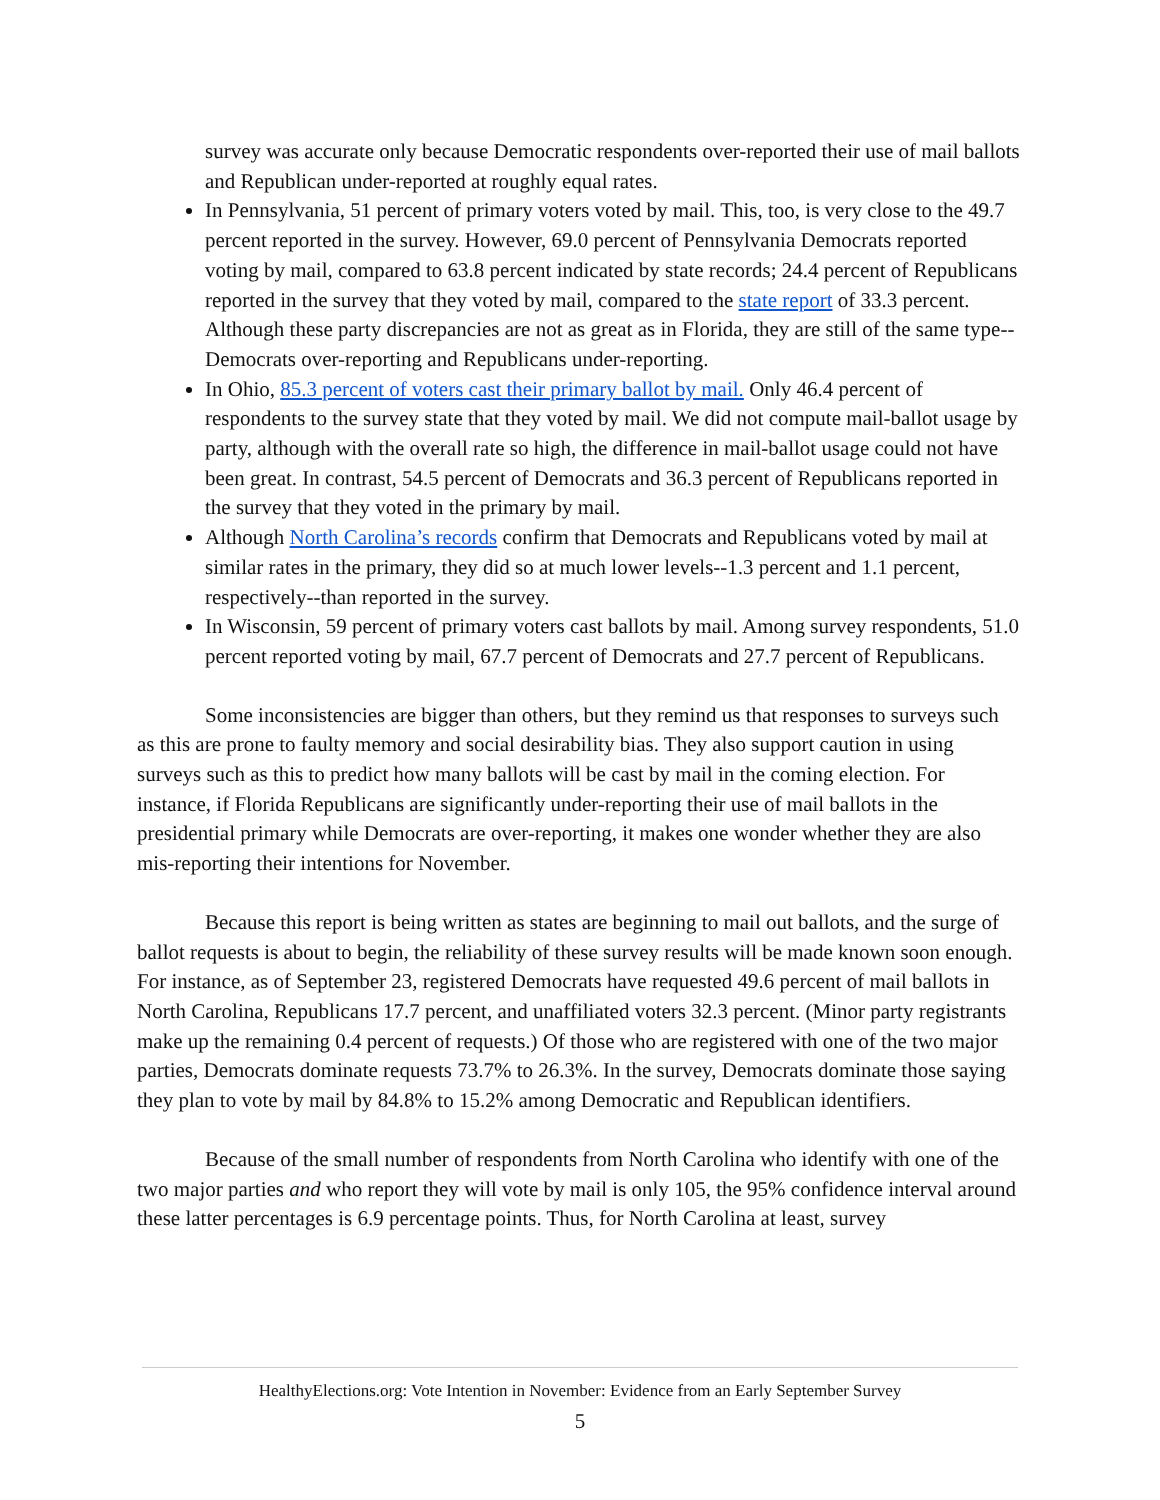survey was accurate only because Democratic respondents over-reported their use of mail ballots and Republican under-reported at roughly equal rates.
In Pennsylvania, 51 percent of primary voters voted by mail. This, too, is very close to the 49.7 percent reported in the survey. However, 69.0 percent of Pennsylvania Democrats reported voting by mail, compared to 63.8 percent indicated by state records; 24.4 percent of Republicans reported in the survey that they voted by mail, compared to the state report of 33.3 percent. Although these party discrepancies are not as great as in Florida, they are still of the same type--Democrats over-reporting and Republicans under-reporting.
In Ohio, 85.3 percent of voters cast their primary ballot by mail. Only 46.4 percent of respondents to the survey state that they voted by mail. We did not compute mail-ballot usage by party, although with the overall rate so high, the difference in mail-ballot usage could not have been great. In contrast, 54.5 percent of Democrats and 36.3 percent of Republicans reported in the survey that they voted in the primary by mail.
Although North Carolina’s records confirm that Democrats and Republicans voted by mail at similar rates in the primary, they did so at much lower levels--1.3 percent and 1.1 percent, respectively--than reported in the survey.
In Wisconsin, 59 percent of primary voters cast ballots by mail. Among survey respondents, 51.0 percent reported voting by mail, 67.7 percent of Democrats and 27.7 percent of Republicans.
Some inconsistencies are bigger than others, but they remind us that responses to surveys such as this are prone to faulty memory and social desirability bias. They also support caution in using surveys such as this to predict how many ballots will be cast by mail in the coming election. For instance, if Florida Republicans are significantly under-reporting their use of mail ballots in the presidential primary while Democrats are over-reporting, it makes one wonder whether they are also mis-reporting their intentions for November.
Because this report is being written as states are beginning to mail out ballots, and the surge of ballot requests is about to begin, the reliability of these survey results will be made known soon enough. For instance, as of September 23, registered Democrats have requested 49.6 percent of mail ballots in North Carolina, Republicans 17.7 percent, and unaffiliated voters 32.3 percent. (Minor party registrants make up the remaining 0.4 percent of requests.) Of those who are registered with one of the two major parties, Democrats dominate requests 73.7% to 26.3%. In the survey, Democrats dominate those saying they plan to vote by mail by 84.8% to 15.2% among Democratic and Republican identifiers.
Because of the small number of respondents from North Carolina who identify with one of the two major parties and who report they will vote by mail is only 105, the 95% confidence interval around these latter percentages is 6.9 percentage points. Thus, for North Carolina at least, survey
HealthyElections.org: Vote Intention in November: Evidence from an Early September Survey
5